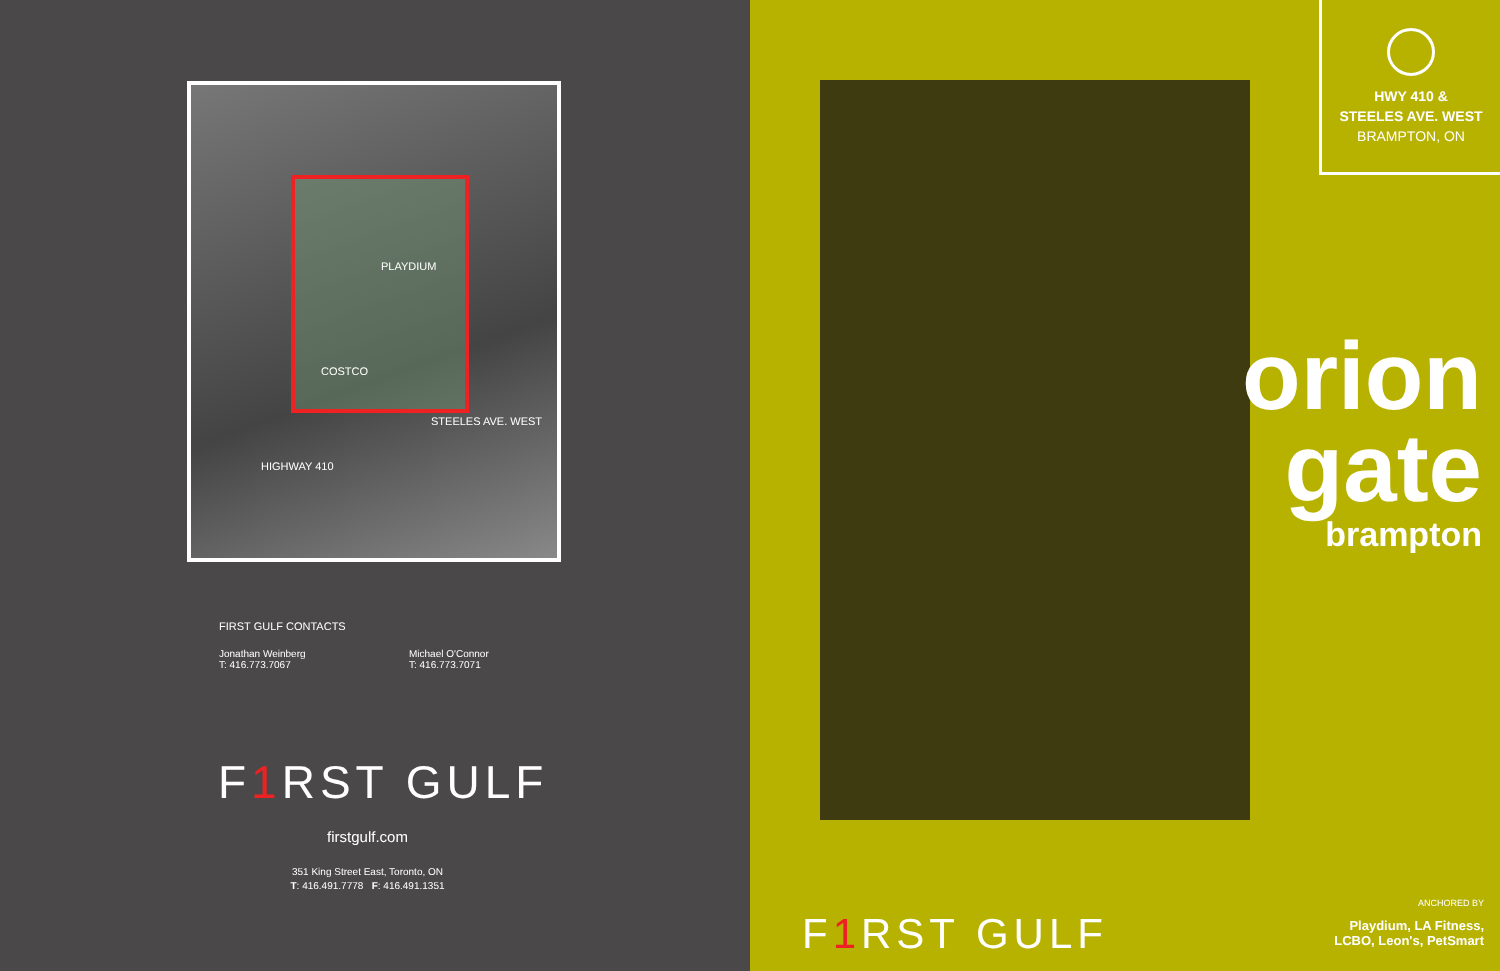HIGHWAY 410
STEELES AVE. WEST
PLAYDIUM
COSTCO
FIRST GULF CONTACTS
Jonathan Weinberg
T: 416.773.7067
Michael O'Connor
T: 416.773.7071
F1 RST GULF
firstgulf.com
351 King Street East, Toronto, ON
T: 416.491.7778 F: 416.491.1351
HWY 410 &
STEELES AVE. WEST
BRAMPTON, ON
orion
gate
brampton
F1 RST GULF
ANCHORED BY
Playdium, LA Fitness,
LCBO, Leon's, PetSmart